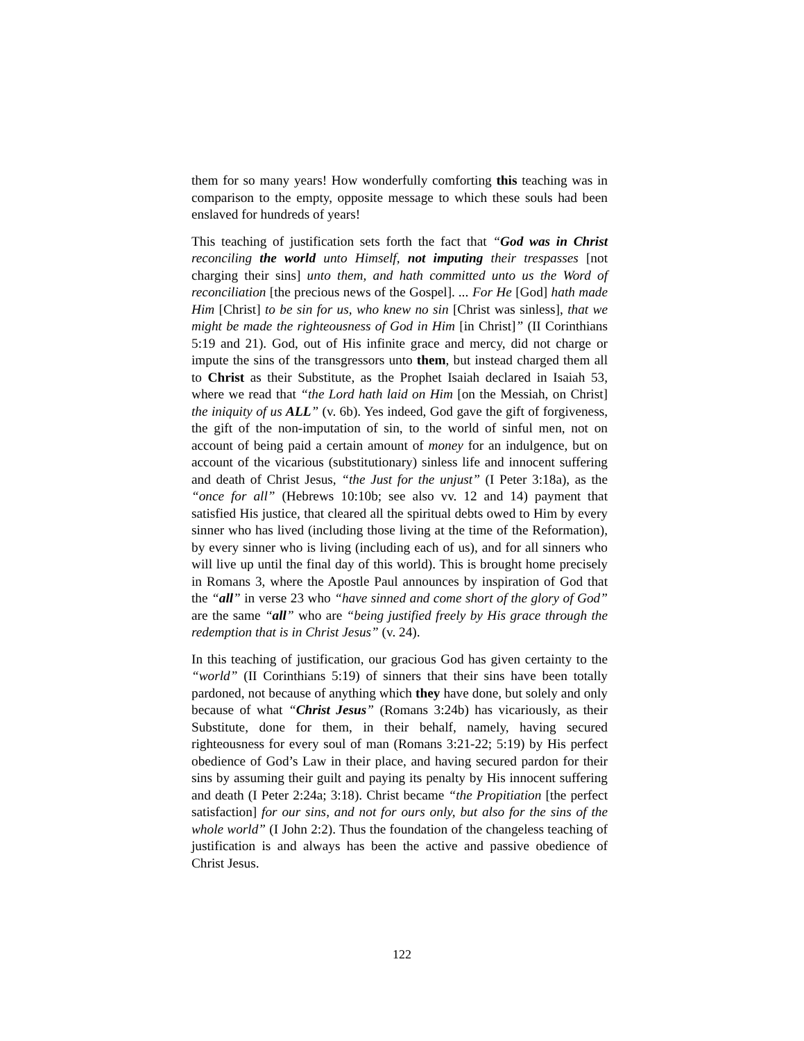them for so many years! How wonderfully comforting this teaching was in comparison to the empty, opposite message to which these souls had been enslaved for hundreds of years!
This teaching of justification sets forth the fact that “God was in Christ reconciling the world unto Himself, not imputing their trespasses [not charging their sins] unto them, and hath committed unto us the Word of reconciliation [the precious news of the Gospel]. ... For He [God] hath made Him [Christ] to be sin for us, who knew no sin [Christ was sinless], that we might be made the righteousness of God in Him [in Christ]” (II Corinthians 5:19 and 21). God, out of His infinite grace and mercy, did not charge or impute the sins of the transgressors unto them, but instead charged them all to Christ as their Substitute, as the Prophet Isaiah declared in Isaiah 53, where we read that “the Lord hath laid on Him [on the Messiah, on Christ] the iniquity of us ALL” (v. 6b). Yes indeed, God gave the gift of forgiveness, the gift of the non-imputation of sin, to the world of sinful men, not on account of being paid a certain amount of money for an indulgence, but on account of the vicarious (substitutionary) sinless life and innocent suffering and death of Christ Jesus, “the Just for the unjust” (I Peter 3:18a), as the “once for all” (Hebrews 10:10b; see also vv. 12 and 14) payment that satisfied His justice, that cleared all the spiritual debts owed to Him by every sinner who has lived (including those living at the time of the Reformation), by every sinner who is living (including each of us), and for all sinners who will live up until the final day of this world). This is brought home precisely in Romans 3, where the Apostle Paul announces by inspiration of God that the “all” in verse 23 who “have sinned and come short of the glory of God” are the same “all” who are “being justified freely by His grace through the redemption that is in Christ Jesus” (v. 24).
In this teaching of justification, our gracious God has given certainty to the “world” (II Corinthians 5:19) of sinners that their sins have been totally pardoned, not because of anything which they have done, but solely and only because of what “Christ Jesus” (Romans 3:24b) has vicariously, as their Substitute, done for them, in their behalf, namely, having secured righteousness for every soul of man (Romans 3:21-22; 5:19) by His perfect obedience of God’s Law in their place, and having secured pardon for their sins by assuming their guilt and paying its penalty by His innocent suffering and death (I Peter 2:24a; 3:18). Christ became “the Propitiation [the perfect satisfaction] for our sins, and not for ours only, but also for the sins of the whole world” (I John 2:2). Thus the foundation of the changeless teaching of justification is and always has been the active and passive obedience of Christ Jesus.
122